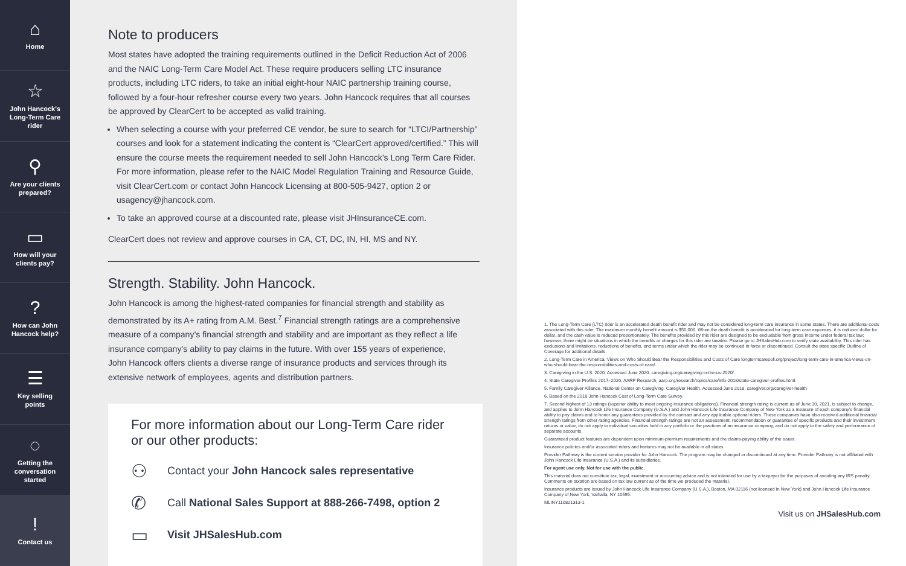⌂
Home
☆
John Hancock's
Long-Term Care
rider
⚲
Are your clients
prepared?
▭
How will your
clients pay?
?
How can John
Hancock help?
☰
Key selling
points
◌
Getting the
conversation
started
!
Contact us
Note to producers
Most states have adopted the training requirements outlined in the Deficit Reduction Act of 2006 and the NAIC Long-Term Care Model Act. These require producers selling LTC insurance products, including LTC riders, to take an initial eight-hour NAIC partnership training course, followed by a four-hour refresher course every two years. John Hancock requires that all courses be approved by ClearCert to be accepted as valid training.
When selecting a course with your preferred CE vendor, be sure to search for “LTCI/Partnership” courses and look for a statement indicating the content is “ClearCert approved/certified.” This will ensure the course meets the requirement needed to sell John Hancock’s Long Term Care Rider. For more information, please refer to the NAIC Model Regulation Training and Resource Guide, visit ClearCert.com or contact John Hancock Licensing at 800-505-9427, option 2 or usagency@jhancock.com.
To take an approved course at a discounted rate, please visit JHInsuranceCE.com.
ClearCert does not review and approve courses in CA, CT, DC, IN, HI, MS and NY.
Strength. Stability. John Hancock.
John Hancock is among the highest-rated companies for financial strength and stability as demonstrated by its A+ rating from A.M. Best.<sup>7</sup> Financial strength ratings are a comprehensive measure of a company’s financial strength and stability and are important as they reflect a life insurance company’s ability to pay claims in the future. With over 155 years of experience, John Hancock offers clients a diverse range of insurance products and services through its extensive network of employees, agents and distribution partners.
For more information about our Long-Term Care rider or our other products:
⚇ Contact your John Hancock sales representative
✆ Call National Sales Support at 888-266-7498, option 2
▭ Visit JHSalesHub.com
1. The Long-Term Care (LTC) rider is an accelerated death benefit rider and may not be considered long-term care insurance in some states. There are additional costs associated with this rider. The maximum monthly benefit amount is $50,000. When the death benefit is accelerated for long-term care expenses, it is reduced dollar for dollar, and the cash value is reduced proportionately. The benefits provided by this rider are designed to be excludable from gross income under federal tax law; however, there might be situations in which the benefits or charges for this rider are taxable. Please go to JHSalesHub.com to verify state availability. This rider has exclusions and limitations, reductions of benefits, and terms under which the rider may be continued in force or discontinued. Consult the state specific Outline of Coverage for additional details.
2. Long-Term Care in America: Views on Who Should Bear the Responsibilities and Costs of Care longtermcarepoll.org/project/long-term-care-in-america-views-on-who-should-bear-the-responsibilities-and-costs-of-care/.
3. Caregiving in the U.S. 2020. Accessed June 2020. caregiving.org/caregiving-in-the-us-2020/.
4. State Caregiver Profiles 2017–2020, AARP Research, aarp.org/research/topics/care/info-2018/state-caregiver-profiles.html.
5. Family Caregiver Alliance. National Center on Caregiving. Caregiver Health. Accessed June 2018. caregiver.org/caregiver-health
6. Based on the 2018 John Hancock Cost of Long-Term Care Survey.
7. Second highest of 13 ratings (superior ability to meet ongoing insurance obligations). Financial strength rating is current as of June 30, 2021, is subject to change, and applies to John Hancock Life Insurance Company (U.S.A.) and John Hancock Life Insurance Company of New York as a measure of each company’s financial ability to pay claims and to honor any guarantees provided by the contract and any applicable optional riders. These companies have also received additional financial strength ratings from other rating agencies. Financial strength ratings are not an assessment, recommendation or guarantee of specific products and their investment returns or value, do not apply to individual securities held in any portfolio or the practices of an insurance company, and do not apply to the safety and performance of separate accounts.
Guaranteed product features are dependent upon minimum-premium requirements and the claims-paying ability of the issuer.
Insurance policies and/or associated riders and features may not be available in all states.
Provider Pathway is the current service provider for John Hancock. The program may be changed or discontinued at any time. Provider Pathway is not affiliated with John Hancock Life Insurance (U.S.A.) and its subsidiaries.
For agent use only. Not for use with the public.
This material does not constitute tax, legal, investment or accounting advice and is not intended for use by a taxpayer for the purposes of avoiding any IRS penalty. Comments on taxation are based on tax law current as of the time we produced the material.
Insurance products are issued by John Hancock Life Insurance Company (U.S.A.), Boston, MA 02116 (not licensed in New York) and John Hancock Life Insurance Company of New York, Valhalla, NY 10595.
MLINY110821313-1
Visit us on JHSalesHub.com